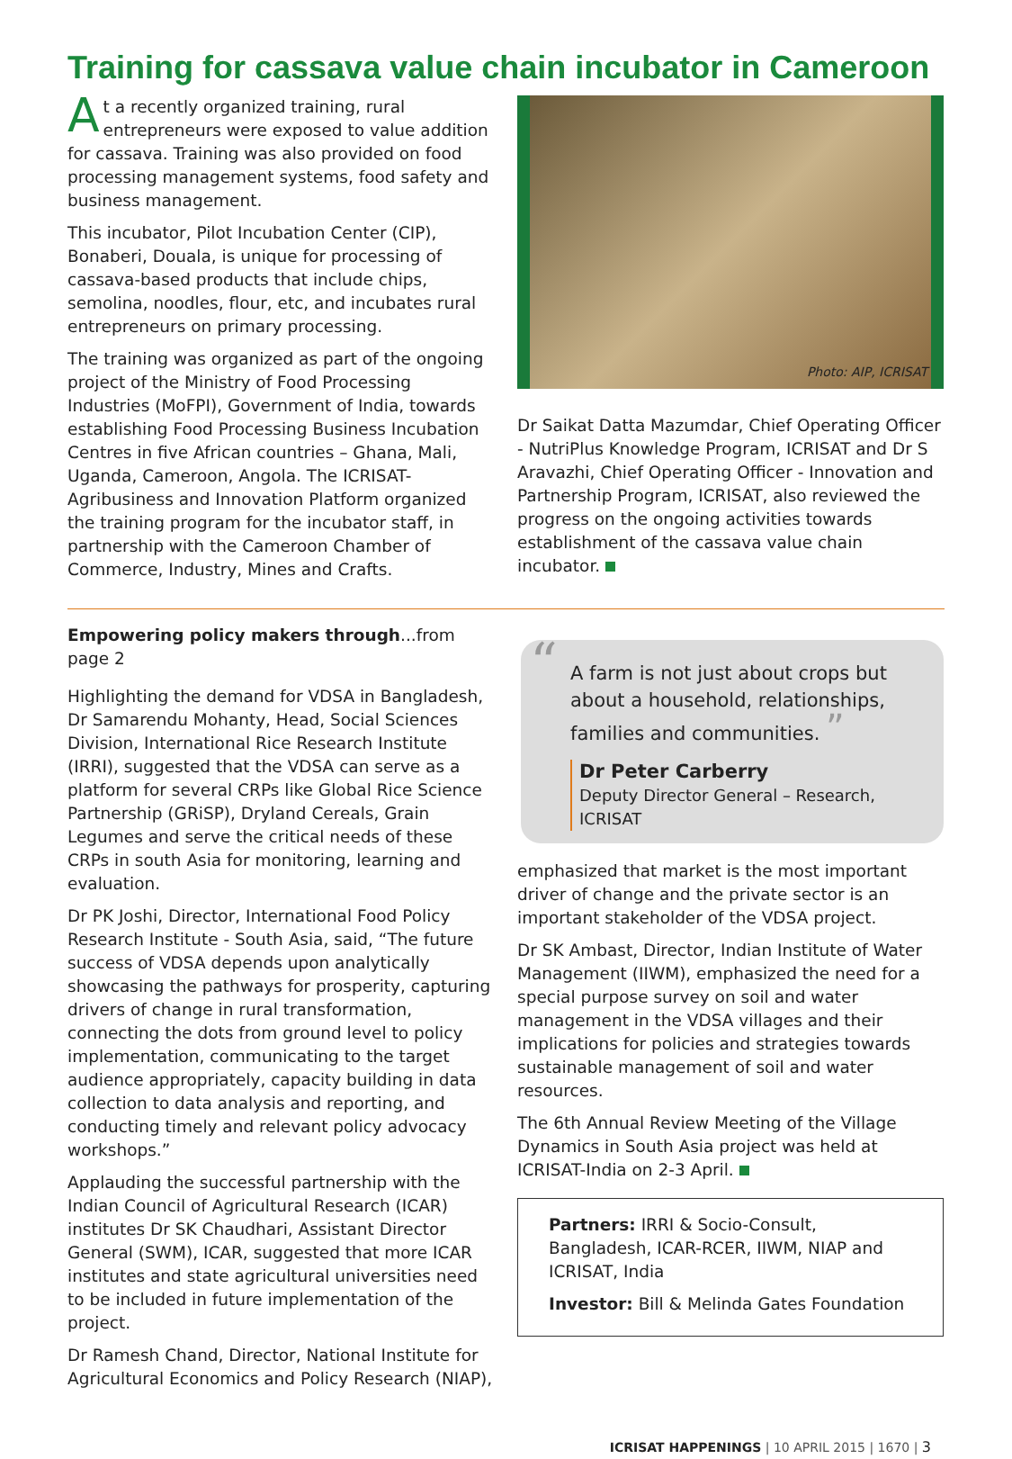Training for cassava value chain incubator in Cameroon
At a recently organized training, rural entrepreneurs were exposed to value addition for cassava. Training was also provided on food processing management systems, food safety and business management.
This incubator, Pilot Incubation Center (CIP), Bonaberi, Douala, is unique for processing of cassava-based products that include chips, semolina, noodles, flour, etc, and incubates rural entrepreneurs on primary processing.
The training was organized as part of the ongoing project of the Ministry of Food Processing Industries (MoFPI), Government of India, towards establishing Food Processing Business Incubation Centres in five African countries – Ghana, Mali, Uganda, Cameroon, Angola. The ICRISAT-Agribusiness and Innovation Platform organized the training program for the incubator staff, in partnership with the Cameroon Chamber of Commerce, Industry, Mines and Crafts.
Photo: AIP, ICRISAT
Dr Saikat Datta Mazumdar, Chief Operating Officer - NutriPlus Knowledge Program, ICRISAT and Dr S Aravazhi, Chief Operating Officer - Innovation and Partnership Program, ICRISAT, also reviewed the progress on the ongoing activities towards establishment of the cassava value chain incubator.
Empowering policy makers through...from page 2
Highlighting the demand for VDSA in Bangladesh, Dr Samarendu Mohanty, Head, Social Sciences Division, International Rice Research Institute (IRRI), suggested that the VDSA can serve as a platform for several CRPs like Global Rice Science Partnership (GRiSP), Dryland Cereals, Grain Legumes and serve the critical needs of these CRPs in south Asia for monitoring, learning and evaluation.
Dr PK Joshi, Director, International Food Policy Research Institute - South Asia, said, “The future success of VDSA depends upon analytically showcasing the pathways for prosperity, capturing drivers of change in rural transformation, connecting the dots from ground level to policy implementation, communicating to the target audience appropriately, capacity building in data collection to data analysis and reporting, and conducting timely and relevant policy advocacy workshops.”
Applauding the successful partnership with the Indian Council of Agricultural Research (ICAR) institutes Dr SK Chaudhari, Assistant Director General (SWM), ICAR, suggested that more ICAR institutes and state agricultural universities need to be included in future implementation of the project.
Dr Ramesh Chand, Director, National Institute for Agricultural Economics and Policy Research (NIAP),
“A farm is not just about crops but about a household, relationships, families and communities. ”
Dr Peter Carberry
Deputy Director General – Research, ICRISAT
emphasized that market is the most important driver of change and the private sector is an important stakeholder of the VDSA project.
Dr SK Ambast, Director, Indian Institute of Water Management (IIWM), emphasized the need for a special purpose survey on soil and water management in the VDSA villages and their implications for policies and strategies towards sustainable management of soil and water resources.
The 6th Annual Review Meeting of the Village Dynamics in South Asia project was held at ICRISAT-India on 2-3 April.
Partners: IRRI & Socio-Consult, Bangladesh, ICAR-RCER, IIWM, NIAP and ICRISAT, India
Investor: Bill & Melinda Gates Foundation
ICRISAT HAPPENINGS | 10 APRIL 2015 | 1670 | 3